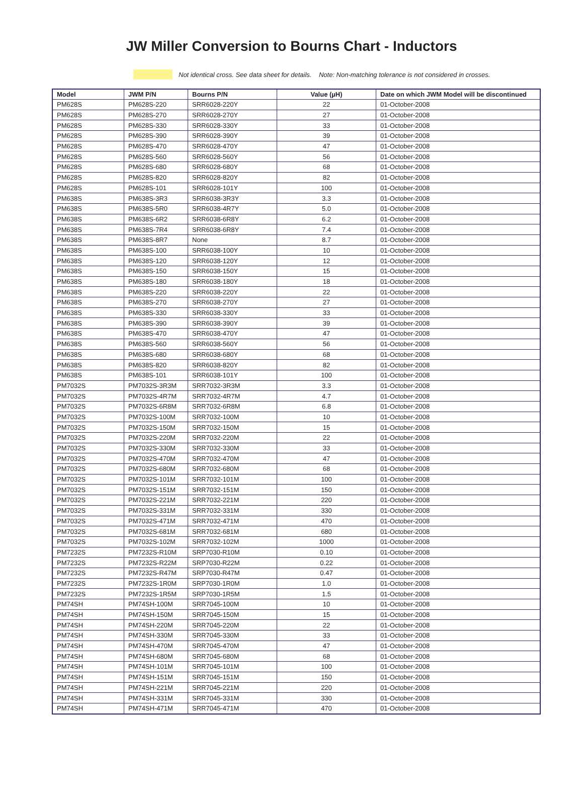JW Miller Conversion to Bourns Chart - Inductors
Not identical cross. See data sheet for details. Note: Non-matching tolerance is not considered in crosses.
| Model | JWM P/N | Bourns P/N | Value (µH) | Date on which JWM Model will be discontinued |
| --- | --- | --- | --- | --- |
| PM628S | PM628S-220 | SRR6028-220Y | 22 | 01-October-2008 |
| PM628S | PM628S-270 | SRR6028-270Y | 27 | 01-October-2008 |
| PM628S | PM628S-330 | SRR6028-330Y | 33 | 01-October-2008 |
| PM628S | PM628S-390 | SRR6028-390Y | 39 | 01-October-2008 |
| PM628S | PM628S-470 | SRR6028-470Y | 47 | 01-October-2008 |
| PM628S | PM628S-560 | SRR6028-560Y | 56 | 01-October-2008 |
| PM628S | PM628S-680 | SRR6028-680Y | 68 | 01-October-2008 |
| PM628S | PM628S-820 | SRR6028-820Y | 82 | 01-October-2008 |
| PM628S | PM628S-101 | SRR6028-101Y | 100 | 01-October-2008 |
| PM638S | PM638S-3R3 | SRR6038-3R3Y | 3.3 | 01-October-2008 |
| PM638S | PM638S-5R0 | SRR6038-4R7Y | 5.0 | 01-October-2008 |
| PM638S | PM638S-6R2 | SRR6038-6R8Y | 6.2 | 01-October-2008 |
| PM638S | PM638S-7R4 | SRR6038-6R8Y | 7.4 | 01-October-2008 |
| PM638S | PM638S-8R7 | None | 8.7 | 01-October-2008 |
| PM638S | PM638S-100 | SRR6038-100Y | 10 | 01-October-2008 |
| PM638S | PM638S-120 | SRR6038-120Y | 12 | 01-October-2008 |
| PM638S | PM638S-150 | SRR6038-150Y | 15 | 01-October-2008 |
| PM638S | PM638S-180 | SRR6038-180Y | 18 | 01-October-2008 |
| PM638S | PM638S-220 | SRR6038-220Y | 22 | 01-October-2008 |
| PM638S | PM638S-270 | SRR6038-270Y | 27 | 01-October-2008 |
| PM638S | PM638S-330 | SRR6038-330Y | 33 | 01-October-2008 |
| PM638S | PM638S-390 | SRR6038-390Y | 39 | 01-October-2008 |
| PM638S | PM638S-470 | SRR6038-470Y | 47 | 01-October-2008 |
| PM638S | PM638S-560 | SRR6038-560Y | 56 | 01-October-2008 |
| PM638S | PM638S-680 | SRR6038-680Y | 68 | 01-October-2008 |
| PM638S | PM638S-820 | SRR6038-820Y | 82 | 01-October-2008 |
| PM638S | PM638S-101 | SRR6038-101Y | 100 | 01-October-2008 |
| PM7032S | PM7032S-3R3M | SRR7032-3R3M | 3.3 | 01-October-2008 |
| PM7032S | PM7032S-4R7M | SRR7032-4R7M | 4.7 | 01-October-2008 |
| PM7032S | PM7032S-6R8M | SRR7032-6R8M | 6.8 | 01-October-2008 |
| PM7032S | PM7032S-100M | SRR7032-100M | 10 | 01-October-2008 |
| PM7032S | PM7032S-150M | SRR7032-150M | 15 | 01-October-2008 |
| PM7032S | PM7032S-220M | SRR7032-220M | 22 | 01-October-2008 |
| PM7032S | PM7032S-330M | SRR7032-330M | 33 | 01-October-2008 |
| PM7032S | PM7032S-470M | SRR7032-470M | 47 | 01-October-2008 |
| PM7032S | PM7032S-680M | SRR7032-680M | 68 | 01-October-2008 |
| PM7032S | PM7032S-101M | SRR7032-101M | 100 | 01-October-2008 |
| PM7032S | PM7032S-151M | SRR7032-151M | 150 | 01-October-2008 |
| PM7032S | PM7032S-221M | SRR7032-221M | 220 | 01-October-2008 |
| PM7032S | PM7032S-331M | SRR7032-331M | 330 | 01-October-2008 |
| PM7032S | PM7032S-471M | SRR7032-471M | 470 | 01-October-2008 |
| PM7032S | PM7032S-681M | SRR7032-681M | 680 | 01-October-2008 |
| PM7032S | PM7032S-102M | SRR7032-102M | 1000 | 01-October-2008 |
| PM7232S | PM7232S-R10M | SRP7030-R10M | 0.10 | 01-October-2008 |
| PM7232S | PM7232S-R22M | SRP7030-R22M | 0.22 | 01-October-2008 |
| PM7232S | PM7232S-R47M | SRP7030-R47M | 0.47 | 01-October-2008 |
| PM7232S | PM7232S-1R0M | SRP7030-1R0M | 1.0 | 01-October-2008 |
| PM7232S | PM7232S-1R5M | SRP7030-1R5M | 1.5 | 01-October-2008 |
| PM74SH | PM74SH-100M | SRR7045-100M | 10 | 01-October-2008 |
| PM74SH | PM74SH-150M | SRR7045-150M | 15 | 01-October-2008 |
| PM74SH | PM74SH-220M | SRR7045-220M | 22 | 01-October-2008 |
| PM74SH | PM74SH-330M | SRR7045-330M | 33 | 01-October-2008 |
| PM74SH | PM74SH-470M | SRR7045-470M | 47 | 01-October-2008 |
| PM74SH | PM74SH-680M | SRR7045-680M | 68 | 01-October-2008 |
| PM74SH | PM74SH-101M | SRR7045-101M | 100 | 01-October-2008 |
| PM74SH | PM74SH-151M | SRR7045-151M | 150 | 01-October-2008 |
| PM74SH | PM74SH-221M | SRR7045-221M | 220 | 01-October-2008 |
| PM74SH | PM74SH-331M | SRR7045-331M | 330 | 01-October-2008 |
| PM74SH | PM74SH-471M | SRR7045-471M | 470 | 01-October-2008 |